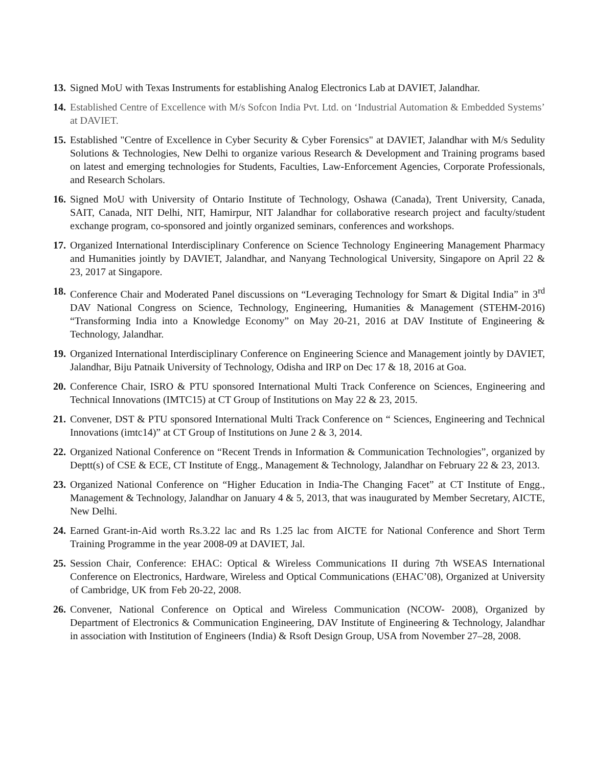13. Signed MoU with Texas Instruments for establishing Analog Electronics Lab at DAVIET, Jalandhar.
14. Established Centre of Excellence with M/s Sofcon India Pvt. Ltd. on ‘Industrial Automation & Embedded Systems’ at DAVIET.
15. Established "Centre of Excellence in Cyber Security & Cyber Forensics" at DAVIET, Jalandhar with M/s Sedulity Solutions & Technologies, New Delhi to organize various Research & Development and Training programs based on latest and emerging technologies for Students, Faculties, Law-Enforcement Agencies, Corporate Professionals, and Research Scholars.
16. Signed MoU with University of Ontario Institute of Technology, Oshawa (Canada), Trent University, Canada, SAIT, Canada, NIT Delhi, NIT, Hamirpur, NIT Jalandhar for collaborative research project and faculty/student exchange program, co-sponsored and jointly organized seminars, conferences and workshops.
17. Organized International Interdisciplinary Conference on Science Technology Engineering Management Pharmacy and Humanities jointly by DAVIET, Jalandhar, and Nanyang Technological University, Singapore on April 22 & 23, 2017 at Singapore.
18. Conference Chair and Moderated Panel discussions on “Leveraging Technology for Smart & Digital India” in 3<sup>rd</sup> DAV National Congress on Science, Technology, Engineering, Humanities & Management (STEHM-2016) “Transforming India into a Knowledge Economy” on May 20-21, 2016 at DAV Institute of Engineering & Technology, Jalandhar.
19. Organized International Interdisciplinary Conference on Engineering Science and Management jointly by DAVIET, Jalandhar, Biju Patnaik University of Technology, Odisha and IRP on Dec 17 & 18, 2016 at Goa.
20. Conference Chair, ISRO & PTU sponsored International Multi Track Conference on Sciences, Engineering and Technical Innovations (IMTC15) at CT Group of Institutions on May 22 & 23, 2015.
21. Convener, DST & PTU sponsored International Multi Track Conference on “ Sciences, Engineering and Technical Innovations (imtc14)” at CT Group of Institutions on June 2 & 3, 2014.
22. Organized National Conference on “Recent Trends in Information & Communication Technologies”, organized by Deptt(s) of CSE & ECE, CT Institute of Engg., Management & Technology, Jalandhar on February 22 & 23, 2013.
23. Organized National Conference on “Higher Education in India-The Changing Facet” at CT Institute of Engg., Management & Technology, Jalandhar on January 4 & 5, 2013, that was inaugurated by Member Secretary, AICTE, New Delhi.
24. Earned Grant-in-Aid worth Rs.3.22 lac and Rs 1.25 lac from AICTE for National Conference and Short Term Training Programme in the year 2008-09 at DAVIET, Jal.
25. Session Chair, Conference: EHAC: Optical & Wireless Communications II during 7th WSEAS International Conference on Electronics, Hardware, Wireless and Optical Communications (EHAC’08), Organized at University of Cambridge, UK from Feb 20-22, 2008.
26. Convener, National Conference on Optical and Wireless Communication (NCOW- 2008), Organized by Department of Electronics & Communication Engineering, DAV Institute of Engineering & Technology, Jalandhar in association with Institution of Engineers (India) & Rsoft Design Group, USA from November 27–28, 2008.